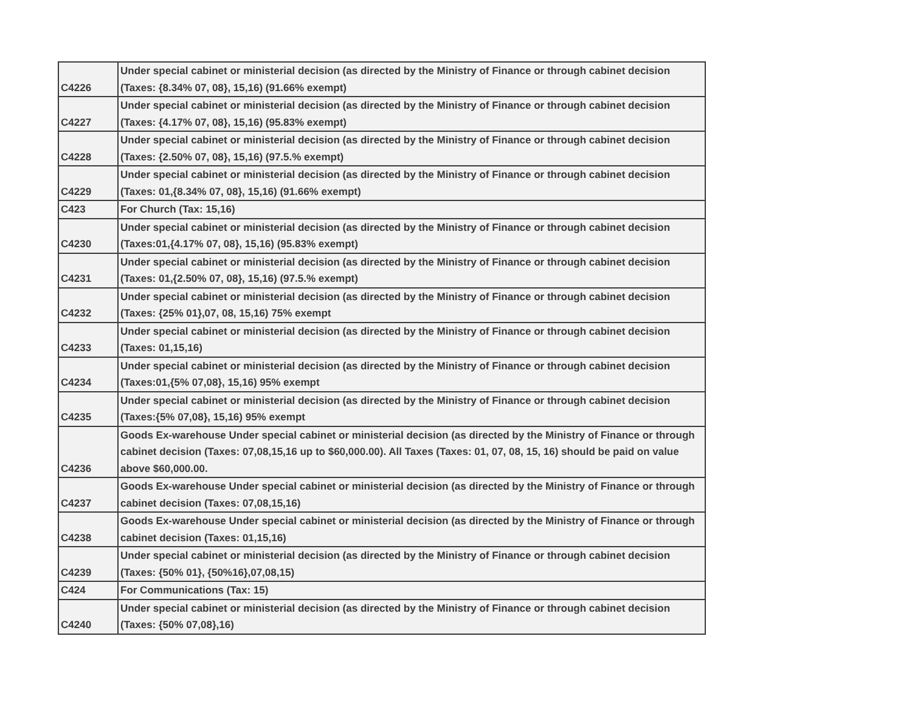| C4226 | Under special cabinet or ministerial decision (as directed by the Ministry of Finance or through cabinet decision (Taxes: {8.34% 07, 08}, 15,16) (91.66% exempt) |
| C4227 | Under special cabinet or ministerial decision (as directed by the Ministry of Finance or through cabinet decision (Taxes: {4.17% 07, 08}, 15,16) (95.83% exempt) |
| C4228 | Under special cabinet or ministerial decision (as directed by the Ministry of Finance or through cabinet decision (Taxes: {2.50% 07, 08}, 15,16) (97.5.% exempt) |
| C4229 | Under special cabinet or ministerial decision (as directed by the Ministry of Finance or through cabinet decision (Taxes: 01,{8.34% 07, 08}, 15,16) (91.66% exempt) |
| C423 | For Church (Tax: 15,16) |
| C4230 | Under special cabinet or ministerial decision (as directed by the Ministry of Finance or through cabinet decision (Taxes:01,{4.17% 07, 08}, 15,16) (95.83% exempt) |
| C4231 | Under special cabinet or ministerial decision (as directed by the Ministry of Finance or through cabinet decision (Taxes: 01,{2.50% 07, 08}, 15,16) (97.5.% exempt) |
| C4232 | Under special cabinet or ministerial decision (as directed by the Ministry of Finance or through cabinet decision (Taxes: {25% 01},07, 08, 15,16) 75% exempt |
| C4233 | Under special cabinet or ministerial decision (as directed by the Ministry of Finance or through cabinet decision (Taxes: 01,15,16) |
| C4234 | Under special cabinet or ministerial decision (as directed by the Ministry of Finance or through cabinet decision (Taxes:01,{5% 07,08}, 15,16) 95% exempt |
| C4235 | Under special cabinet or ministerial decision (as directed by the Ministry of Finance or through cabinet decision (Taxes:{5% 07,08}, 15,16) 95% exempt |
| C4236 | Goods Ex-warehouse Under special cabinet or ministerial decision (as directed by the Ministry of Finance or through cabinet decision (Taxes: 07,08,15,16 up to $60,000.00). All Taxes (Taxes: 01, 07, 08, 15, 16) should be paid on value above $60,000.00. |
| C4237 | Goods Ex-warehouse Under special cabinet or ministerial decision (as directed by the Ministry of Finance or through cabinet decision (Taxes: 07,08,15,16) |
| C4238 | Goods Ex-warehouse Under special cabinet or ministerial decision (as directed by the Ministry of Finance or through cabinet decision (Taxes: 01,15,16) |
| C4239 | Under special cabinet or ministerial decision (as directed by the Ministry of Finance or through cabinet decision (Taxes: {50% 01}, {50%16},07,08,15) |
| C424 | For Communications (Tax: 15) |
| C4240 | Under special cabinet or ministerial decision (as directed by the Ministry of Finance or through cabinet decision (Taxes: {50% 07,08},16) |